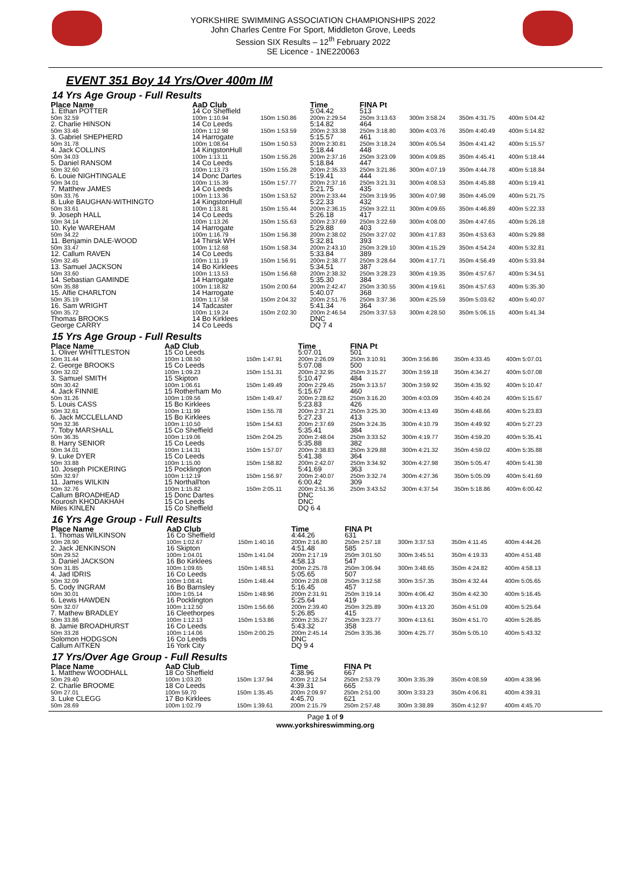YORKSHIRE SWIMMING ASSOCIATION CHAMPIONSHIPS 2022
John Charles Centre For Sport, Middleton Grove, Leeds
Session SIX Results – 12<sup>th</sup> February 2022
SE Licence - 1NE220063
EVENT 351 Boy 14 Yrs/Over 400m IM
14 Yrs Age Group - Full Results
| Place Name | AaD Club | | Time | FINA Pt | | | |
| --- | --- | --- | --- | --- | --- | --- | --- |
| 1. Ethan POTTER | 14 Co Sheffield | | 5:04.42 | 513 | | | |
| 50m 32.59 | 100m 1:10.94 | 150m 1:50.86 | 200m 2:29.54 | 250m 3:13.63 | 300m 3:58.24 | 350m 4:31.75 | 400m 5:04.42 |
| 2. Charlie HINSON | 14 Co Leeds | | 5:14.82 | 464 | | | |
| 50m 33.46 | 100m 1:12.98 | 150m 1:53.59 | 200m 2:33.38 | 250m 3:18.80 | 300m 4:03.76 | 350m 4:40.49 | 400m 5:14.82 |
| 3. Gabriel SHEPHERD | 14 Harrogate | | 5:15.57 | 461 | | | |
| 50m 31.78 | 100m 1:08.64 | 150m 1:50.53 | 200m 2:30.81 | 250m 3:18.24 | 300m 4:05.54 | 350m 4:41.42 | 400m 5:15.57 |
| 4. Jack COLLINS | 14 KingstonHull | | 5:18.44 | 448 | | | |
| 50m 34.03 | 100m 1:13.11 | 150m 1:55.26 | 200m 2:37.16 | 250m 3:23.09 | 300m 4:09.85 | 350m 4:45.41 | 400m 5:18.44 |
| 5. Daniel RANSOM | 14 Co Leeds | | 5:18.84 | 447 | | | |
| 50m 32.60 | 100m 1:13.73 | 150m 1:55.28 | 200m 2:35.33 | 250m 3:21.86 | 300m 4:07.19 | 350m 4:44.78 | 400m 5:18.84 |
| 6. Louie NIGHTINGALE | 14 Donc Dartes | | 5:19.41 | 444 | | | |
| 50m 34.01 | 100m 1:15.39 | 150m 1:57.77 | 200m 2:37.16 | 250m 3:21.31 | 300m 4:08.53 | 350m 4:45.88 | 400m 5:19.41 |
| 7. Matthew JAMES | 14 Co Leeds | | 5:21.75 | 435 | | | |
| 50m 33.76 | 100m 1:13.36 | 150m 1:53.52 | 200m 2:33.44 | 250m 3:19.95 | 300m 4:07.98 | 350m 4:45.09 | 400m 5:21.75 |
| 8. Luke BAUGHAN-WITHINGTO | 14 KingstonHull | | 5:22.33 | 432 | | | |
| 50m 33.61 | 100m 1:13.81 | 150m 1:55.44 | 200m 2:36.15 | 250m 3:22.11 | 300m 4:09.65 | 350m 4:46.89 | 400m 5:22.33 |
| 9. Joseph HALL | 14 Co Leeds | | 5:26.18 | 417 | | | |
| 50m 34.14 | 100m 1:13.26 | 150m 1:55.63 | 200m 2:37.69 | 250m 3:22.69 | 300m 4:08.00 | 350m 4:47.65 | 400m 5:26.18 |
| 10. Kyle WAREHAM | 14 Harrogate | | 5:29.88 | 403 | | | |
| 50m 34.22 | 100m 1:16.79 | 150m 1:56.38 | 200m 2:38.02 | 250m 3:27.02 | 300m 4:17.83 | 350m 4:53.63 | 400m 5:29.88 |
| 11. Benjamin DALE-WOOD | 14 Thirsk WH | | 5:32.81 | 393 | | | |
| 50m 33.47 | 100m 1:12.68 | 150m 1:58.34 | 200m 2:43.10 | 250m 3:29.10 | 300m 4:15.29 | 350m 4:54.24 | 400m 5:32.81 |
| 12. Callum RAVEN | 14 Co Leeds | | 5:33.84 | 389 | | | |
| 50m 32.45 | 100m 1:11.19 | 150m 1:56.91 | 200m 2:38.77 | 250m 3:28.64 | 300m 4:17.71 | 350m 4:56.49 | 400m 5:33.84 |
| 13. Samuel JACKSON | 14 Bo Kirklees | | 5:34.51 | 387 | | | |
| 50m 33.60 | 100m 1:13.53 | 150m 1:56.68 | 200m 2:38.32 | 250m 3:28.23 | 300m 4:19.35 | 350m 4:57.67 | 400m 5:34.51 |
| 14. Sebastian GAMINDE | 14 Harrogate | | 5:35.30 | 384 | | | |
| 50m 35.88 | 100m 1:18.82 | 150m 2:00.64 | 200m 2:42.47 | 250m 3:30.55 | 300m 4:19.61 | 350m 4:57.63 | 400m 5:35.30 |
| 15. Alfie CHARLTON | 14 Harrogate | | 5:40.07 | 368 | | | |
| 50m 35.19 | 100m 1:17.58 | 150m 2:04.32 | 200m 2:51.76 | 250m 3:37.36 | 300m 4:25.59 | 350m 5:03.62 | 400m 5:40.07 |
| 16. Sam WRIGHT | 14 Tadcaster | | 5:41.34 | 364 | | | |
| 50m 35.72 | 100m 1:19.24 | 150m 2:02.30 | 200m 2:46.54 | 250m 3:37.53 | 300m 4:28.50 | 350m 5:06.15 | 400m 5:41.34 |
| Thomas BROOKS | 14 Bo Kirklees | | DNC | | | | |
| George CARRY | 14 Co Leeds | | DQ 7 4 | | | | |
15 Yrs Age Group - Full Results
| Place Name | AaD Club | | Time | FINA Pt | | | |
| --- | --- | --- | --- | --- | --- | --- | --- |
| 1. Oliver WHITTLESTON | 15 Co Leeds | | 5:07.01 | 501 | | | |
| 50m 31.44 | 100m 1:08.50 | 150m 1:47.91 | 200m 2:26.09 | 250m 3:10.91 | 300m 3:56.86 | 350m 4:33.45 | 400m 5:07.01 |
| 2. George BROOKS | 15 Co Leeds | | 5:07.08 | 500 | | | |
| 50m 32.02 | 100m 1:09.23 | 150m 1:51.31 | 200m 2:32.95 | 250m 3:15.27 | 300m 3:59.18 | 350m 4:34.27 | 400m 5:07.08 |
| 3. Samuel SMITH | 15 Skipton | | 5:10.47 | 484 | | | |
| 50m 30.42 | 100m 1:06.61 | 150m 1:49.49 | 200m 2:29.45 | 250m 3:13.57 | 300m 3:59.92 | 350m 4:35.92 | 400m 5:10.47 |
| 4. Jack FINNIE | 15 Rotherham Mo | | 5:15.67 | 460 | | | |
| 50m 31.26 | 100m 1:09.56 | 150m 1:49.47 | 200m 2:28.62 | 250m 3:16.20 | 300m 4:03.09 | 350m 4:40.24 | 400m 5:15.67 |
| 5. Louis CASS | 15 Bo Kirklees | | 5:23.83 | 426 | | | |
| 50m 32.61 | 100m 1:11.99 | 150m 1:55.78 | 200m 2:37.21 | 250m 3:25.30 | 300m 4:13.49 | 350m 4:48.66 | 400m 5:23.83 |
| 6. Jack MCCLELLAND | 15 Bo Kirklees | | 5:27.23 | 413 | | | |
| 50m 32.36 | 100m 1:10.50 | 150m 1:54.63 | 200m 2:37.69 | 250m 3:24.35 | 300m 4:10.79 | 350m 4:49.92 | 400m 5:27.23 |
| 7. Toby MARSHALL | 15 Co Sheffield | | 5:35.41 | 384 | | | |
| 50m 36.35 | 100m 1:19.06 | 150m 2:04.25 | 200m 2:48.04 | 250m 3:33.52 | 300m 4:19.77 | 350m 4:59.20 | 400m 5:35.41 |
| 8. Harry SENIOR | 15 Co Leeds | | 5:35.88 | 382 | | | |
| 50m 34.01 | 100m 1:14.31 | 150m 1:57.07 | 200m 2:38.83 | 250m 3:29.88 | 300m 4:21.32 | 350m 4:59.02 | 400m 5:35.88 |
| 9. Luke DYER | 15 Co Leeds | | 5:41.38 | 364 | | | |
| 50m 33.88 | 100m 1:15.00 | 150m 1:58.82 | 200m 2:42.07 | 250m 3:34.92 | 300m 4:27.98 | 350m 5:05.47 | 400m 5:41.38 |
| 10. Joseph PICKERING | 15 Pocklington | | 5:41.69 | 363 | | | |
| 50m 32.97 | 100m 1:12.19 | 150m 1:56.97 | 200m 2:40.07 | 250m 3:32.74 | 300m 4:27.36 | 350m 5:05.09 | 400m 5:41.69 |
| 11. James WILKIN | 15 Northall'ton | | 6:00.42 | 309 | | | |
| 50m 32.76 | 100m 1:15.82 | 150m 2:05.11 | 200m 2:51.36 | 250m 3:43.52 | 300m 4:37.54 | 350m 5:18.86 | 400m 6:00.42 |
| Callum BROADHEAD | 15 Donc Dartes | | DNC | | | | |
| Kourosh KHODAKHAH | 15 Co Leeds | | DNC | | | | |
| Miles KINLEN | 15 Co Sheffield | | DQ 6 4 | | | | |
16 Yrs Age Group - Full Results
| Place Name | AaD Club | | Time | FINA Pt | | | |
| --- | --- | --- | --- | --- | --- | --- | --- |
| 1. Thomas WILKINSON | 16 Co Sheffield | | 4:44.26 | 631 | | | |
| 50m 28.90 | 100m 1:02.67 | 150m 1:40.16 | 200m 2:16.80 | 250m 2:57.18 | 300m 3:37.53 | 350m 4:11.45 | 400m 4:44.26 |
| 2. Jack JENKINSON | 16 Skipton | | 4:51.48 | 585 | | | |
| 50m 29.52 | 100m 1:04.01 | 150m 1:41.04 | 200m 2:17.19 | 250m 3:01.50 | 300m 3:45.51 | 350m 4:19.33 | 400m 4:51.48 |
| 3. Daniel JACKSON | 16 Bo Kirklees | | 4:58.13 | 547 | | | |
| 50m 31.85 | 100m 1:09.65 | 150m 1:48.51 | 200m 2:25.78 | 250m 3:06.94 | 300m 3:48.65 | 350m 4:24.82 | 400m 4:58.13 |
| 4. Jad IDRIS | 16 Co Leeds | | 5:05.65 | 507 | | | |
| 50m 32.09 | 100m 1:08.41 | 150m 1:48.44 | 200m 2:28.08 | 250m 3:12.58 | 300m 3:57.35 | 350m 4:32.44 | 400m 5:05.65 |
| 5. Cody INGRAM | 16 Bo Barnsley | | 5:16.45 | 457 | | | |
| 50m 30.01 | 100m 1:05.14 | 150m 1:48.96 | 200m 2:31.91 | 250m 3:19.14 | 300m 4:06.42 | 350m 4:42.30 | 400m 5:16.45 |
| 6. Lewis HAWDEN | 16 Pocklington | | 5:25.64 | 419 | | | |
| 50m 32.07 | 100m 1:12.50 | 150m 1:56.66 | 200m 2:39.40 | 250m 3:25.89 | 300m 4:13.20 | 350m 4:51.09 | 400m 5:25.64 |
| 7. Mathew BRADLEY | 16 Cleethorpes | | 5:26.85 | 415 | | | |
| 50m 33.86 | 100m 1:12.13 | 150m 1:53.86 | 200m 2:35.27 | 250m 3:23.77 | 300m 4:13.61 | 350m 4:51.70 | 400m 5:26.85 |
| 8. Jamie BROADHURST | 16 Co Leeds | | 5:43.32 | 358 | | | |
| 50m 33.28 | 100m 1:14.06 | 150m 2:00.25 | 200m 2:45.14 | 250m 3:35.36 | 300m 4:25.77 | 350m 5:05.10 | 400m 5:43.32 |
| Solomon HODGSON | 16 Co Leeds | | DNC | | | | |
| Callum AITKEN | 16 York City | | DQ 9 4 | | | | |
17 Yrs/Over Age Group - Full Results
| Place Name | AaD Club | | Time | FINA Pt | | | |
| --- | --- | --- | --- | --- | --- | --- | --- |
| 1. Matthew WOODHALL | 18 Co Sheffield | | 4:38.96 | 667 | | | |
| 50m 29.40 | 100m 1:03.20 | 150m 1:37.94 | 200m 2:12.54 | 250m 2:53.79 | 300m 3:35.39 | 350m 4:08.59 | 400m 4:38.96 |
| 2. Charlie BROOME | 18 Co Leeds | | 4:39.31 | 665 | | | |
| 50m 27.01 | 100m 59.70 | 150m 1:35.45 | 200m 2:09.97 | 250m 2:51.00 | 300m 3:33.23 | 350m 4:06.81 | 400m 4:39.31 |
| 3. Luke CLEGG | 17 Bo Kirklees | | 4:45.70 | 621 | | | |
| 50m 28.69 | 100m 1:02.79 | 150m 1:39.61 | 200m 2:15.79 | 250m 2:57.48 | 300m 3:38.89 | 350m 4:12.97 | 400m 4:45.70 |
Page 1 of 9
www.yorkshireswimming.org